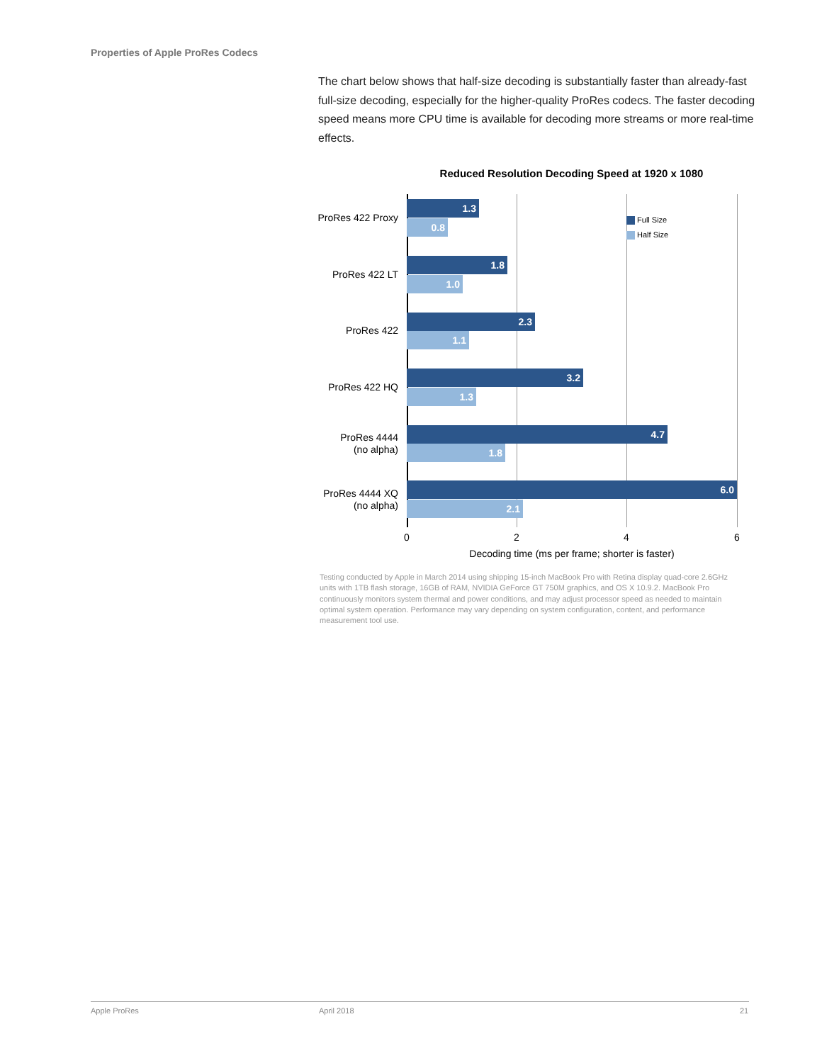Properties of Apple ProRes Codecs
The chart below shows that half-size decoding is substantially faster than already-fast full-size decoding, especially for the higher-quality ProRes codecs. The faster decoding speed means more CPU time is available for decoding more streams or more real-time effects.
Reduced Resolution Decoding Speed at 1920 x 1080
ProRes 422 Proxy
1.3
0.8
ProRes 422 LT
1.8
1.0
ProRes 422
2.3
1.1
ProRes 422 HQ
3.2
1.3
ProRes 4444
(no alpha)
4.7
1.8
ProRes 4444 XQ
(no alpha)
6.0
2.1
Full Size
Half Size
0 2 4 6
Decoding time (ms per frame; shorter is faster)
Testing conducted by Apple in March 2014 using shipping 15-inch MacBook Pro with Retina display quad-core 2.6GHz units with 1TB flash storage, 16GB of RAM, NVIDIA GeForce GT 750M graphics, and OS X 10.9.2. MacBook Pro continuously monitors system thermal and power conditions, and may adjust processor speed as needed to maintain optimal system operation. Performance may vary depending on system configuration, content, and performance measurement tool use.
Apple ProRes April 2018 21